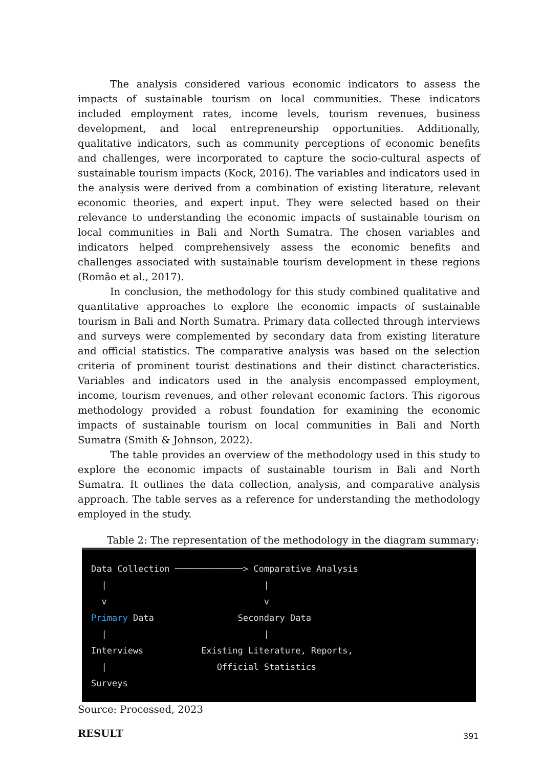The analysis considered various economic indicators to assess the impacts of sustainable tourism on local communities. These indicators included employment rates, income levels, tourism revenues, business development, and local entrepreneurship opportunities. Additionally, qualitative indicators, such as community perceptions of economic benefits and challenges, were incorporated to capture the socio-cultural aspects of sustainable tourism impacts (Kock, 2016). The variables and indicators used in the analysis were derived from a combination of existing literature, relevant economic theories, and expert input. They were selected based on their relevance to understanding the economic impacts of sustainable tourism on local communities in Bali and North Sumatra. The chosen variables and indicators helped comprehensively assess the economic benefits and challenges associated with sustainable tourism development in these regions (Romão et al., 2017).
In conclusion, the methodology for this study combined qualitative and quantitative approaches to explore the economic impacts of sustainable tourism in Bali and North Sumatra. Primary data collected through interviews and surveys were complemented by secondary data from existing literature and official statistics. The comparative analysis was based on the selection criteria of prominent tourist destinations and their distinct characteristics. Variables and indicators used in the analysis encompassed employment, income, tourism revenues, and other relevant economic factors. This rigorous methodology provided a robust foundation for examining the economic impacts of sustainable tourism on local communities in Bali and North Sumatra (Smith & Johnson, 2022).
The table provides an overview of the methodology used in this study to explore the economic impacts of sustainable tourism in Bali and North Sumatra. It outlines the data collection, analysis, and comparative analysis approach. The table serves as a reference for understanding the methodology employed in the study.
Table 2: The representation of the methodology in the diagram summary:
Data Collection ─────────────> Comparative Analysis | | v v Primary Data Secondary Data | | Interviews Existing Literature, Reports, | Official Statistics Surveys
Source: Processed, 2023
RESULT
391